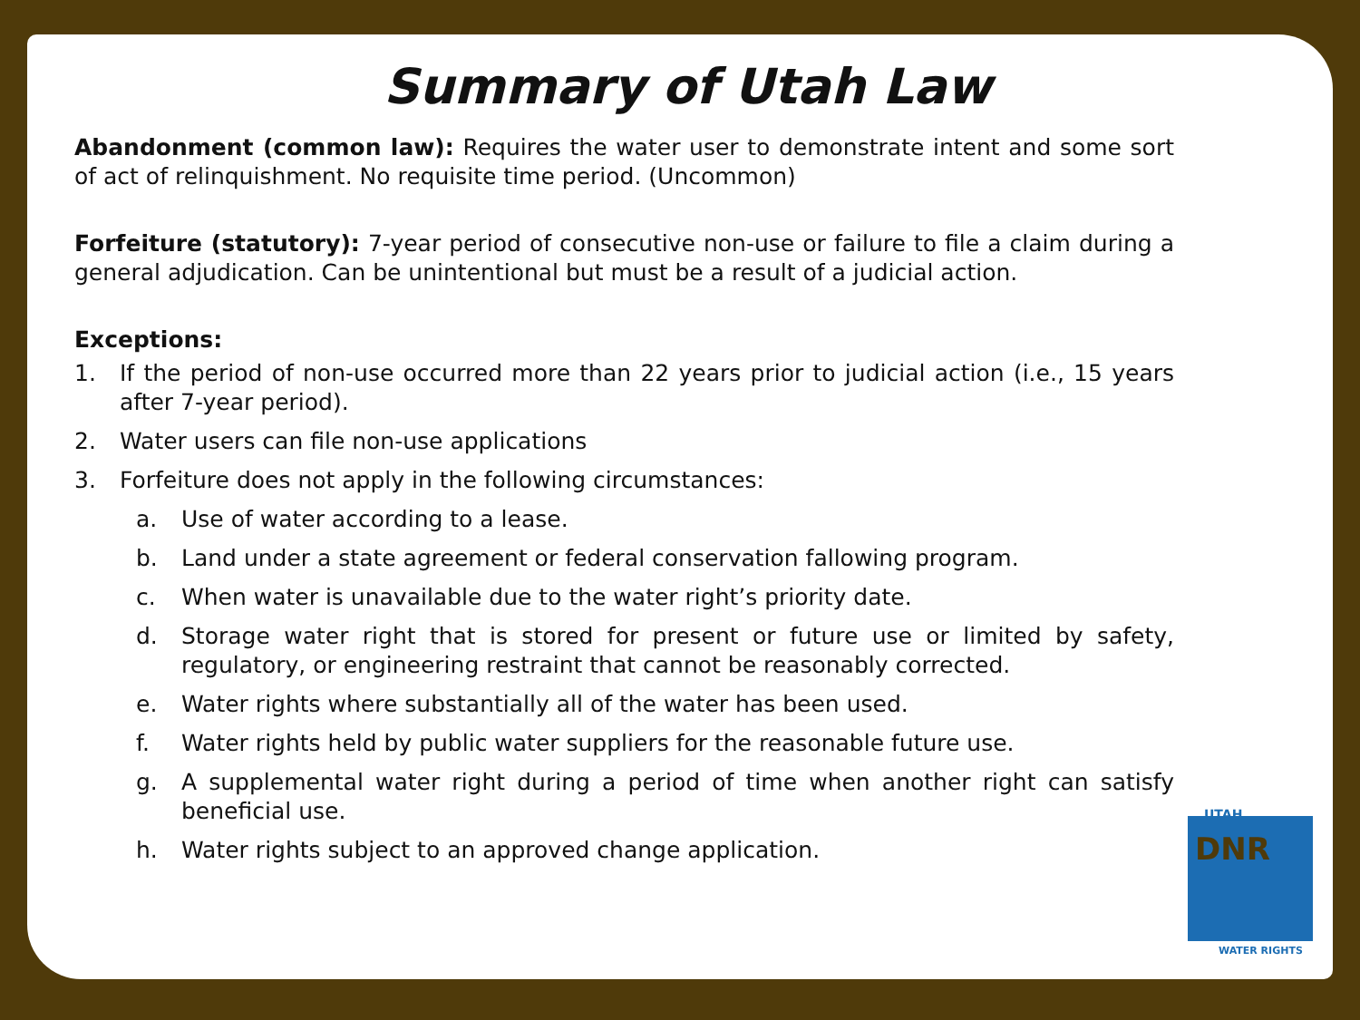Summary of Utah Law
Abandonment (common law): Requires the water user to demonstrate intent and some sort of act of relinquishment. No requisite time period. (Uncommon)
Forfeiture (statutory): 7-year period of consecutive non-use or failure to file a claim during a general adjudication. Can be unintentional but must be a result of a judicial action.
Exceptions:
1. If the period of non-use occurred more than 22 years prior to judicial action (i.e., 15 years after 7-year period).
2. Water users can file non-use applications
3. Forfeiture does not apply in the following circumstances:
a. Use of water according to a lease.
b. Land under a state agreement or federal conservation fallowing program.
c. When water is unavailable due to the water right’s priority date.
d. Storage water right that is stored for present or future use or limited by safety, regulatory, or engineering restraint that cannot be reasonably corrected.
e. Water rights where substantially all of the water has been used.
f. Water rights held by public water suppliers for the reasonable future use.
g. A supplemental water right during a period of time when another right can satisfy beneficial use.
h. Water rights subject to an approved change application.
UTAH
DNR
WATER RIGHTS